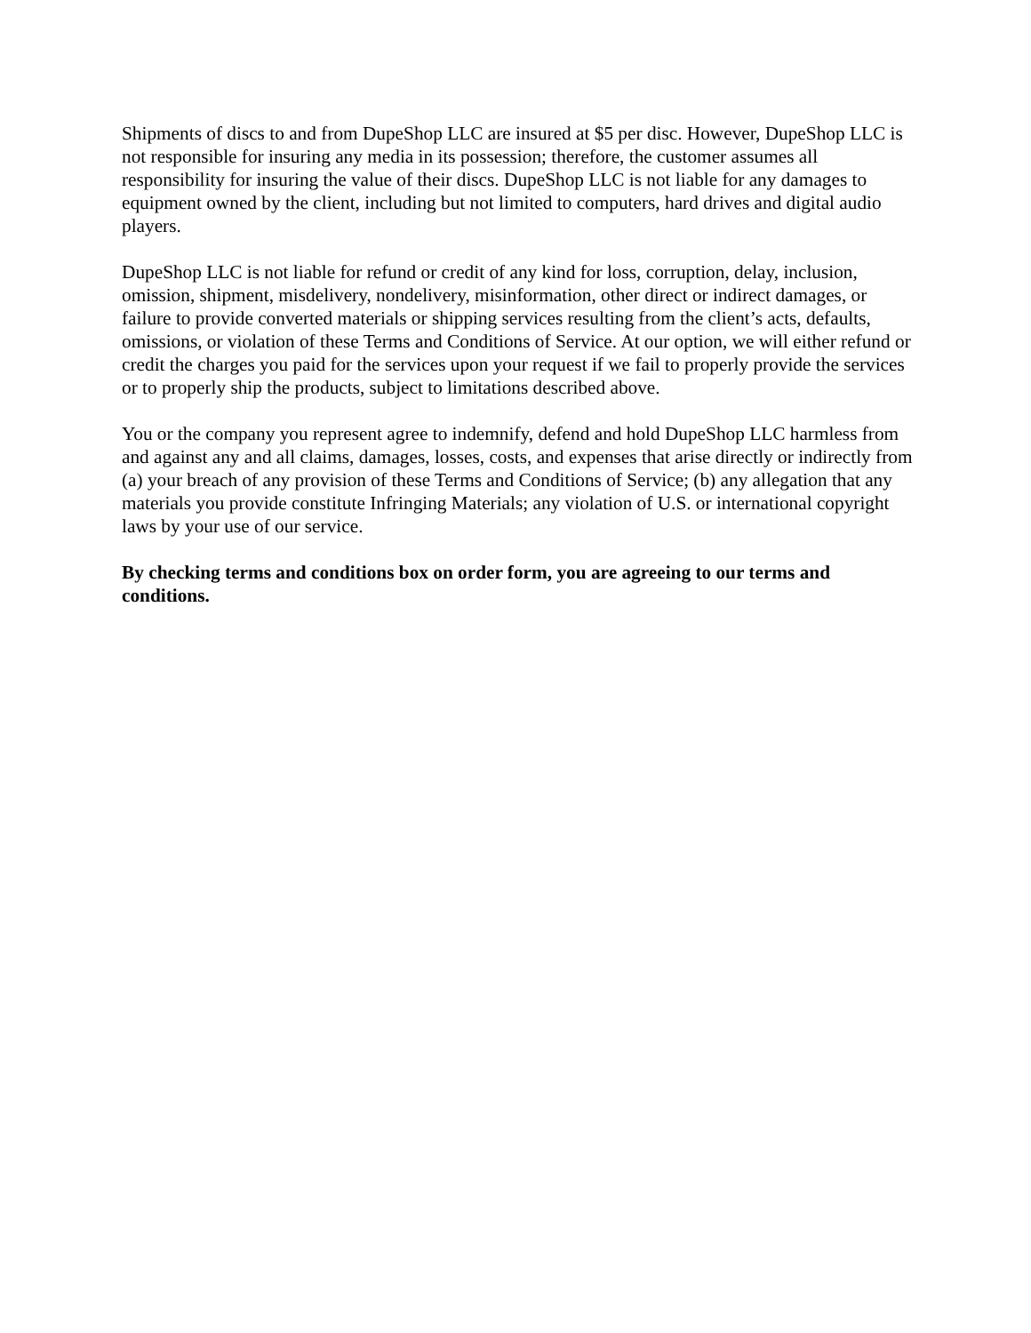Shipments of discs to and from DupeShop LLC are insured at $5 per disc. However, DupeShop LLC is not responsible for insuring any media in its possession; therefore, the customer assumes all responsibility for insuring the value of their discs. DupeShop LLC is not liable for any damages to equipment owned by the client, including but not limited to computers, hard drives and digital audio players.
DupeShop LLC is not liable for refund or credit of any kind for loss, corruption, delay, inclusion, omission, shipment, misdelivery, nondelivery, misinformation, other direct or indirect damages, or failure to provide converted materials or shipping services resulting from the client’s acts, defaults, omissions, or violation of these Terms and Conditions of Service. At our option, we will either refund or credit the charges you paid for the services upon your request if we fail to properly provide the services or to properly ship the products, subject to limitations described above.
You or the company you represent agree to indemnify, defend and hold DupeShop LLC harmless from and against any and all claims, damages, losses, costs, and expenses that arise directly or indirectly from (a) your breach of any provision of these Terms and Conditions of Service; (b) any allegation that any materials you provide constitute Infringing Materials; any violation of U.S. or international copyright laws by your use of our service.
By checking terms and conditions box on order form, you are agreeing to our terms and conditions.